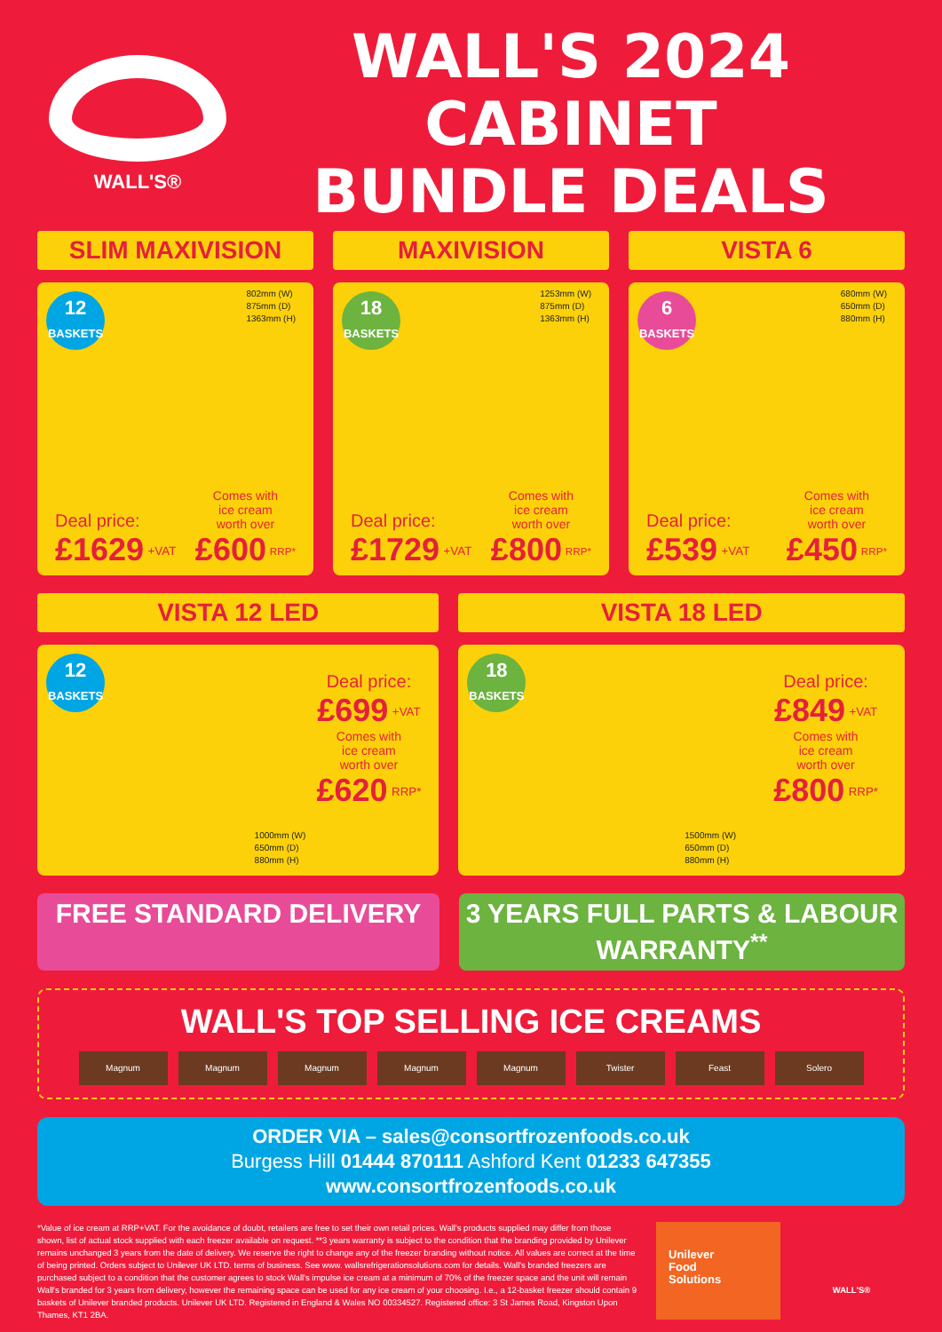WALL'S®
WALL'S 2024 CABINET
BUNDLE DEALS
SLIM MAXIVISION
12
BASKETS
802mm (W)
875mm (D)
1363mm (H)
Deal price:
£1629 <sup>+VAT</sup>
Comes with
ice cream
worth over
£600 <sup>RRP*</sup>
MAXIVISION
18
BASKETS
1253mm (W)
875mm (D)
1363mm (H)
Deal price:
£1729 <sup>+VAT</sup>
Comes with
ice cream
worth over
£800 <sup>RRP*</sup>
VISTA 6
6
BASKETS
680mm (W)
650mm (D)
880mm (H)
Deal price:
£539 <sup>+VAT</sup>
Comes with
ice cream
worth over
£450 <sup>RRP*</sup>
VISTA 12 LED
12
BASKETS
Deal price:
£699 <sup>+VAT</sup>
Comes with
ice cream
worth over
£620 <sup>RRP*</sup>
1000mm (W)
650mm (D)
880mm (H)
VISTA 18 LED
18
BASKETS
Deal price:
£849 <sup>+VAT</sup>
Comes with
ice cream
worth over
£800 <sup>RRP*</sup>
1500mm (W)
650mm (D)
880mm (H)
FREE STANDARD DELIVERY 3 YEARS FULL PARTS & LABOUR WARRANTY<sup>**</sup>
WALL'S TOP SELLING ICE CREAMS
Magnum Magnum Magnum Magnum Magnum Twister Feast Solero
ORDER VIA – sales@consortfrozenfoods.co.uk
Burgess Hill 01444 870111 Ashford Kent 01233 647355
www.consortfrozenfoods.co.uk
*Value of ice cream at RRP+VAT. For the avoidance of doubt, retailers are free to set their own retail prices. Wall's products supplied may differ from those shown, list of actual stock supplied with each freezer available on request. **3 years warranty is subject to the condition that the branding provided by Unilever remains unchanged 3 years from the date of delivery. We reserve the right to change any of the freezer branding without notice. All values are correct at the time of being printed. Orders subject to Unilever UK LTD. terms of business. See www. wallsrefrigerationsolutions.com for details. Wall's branded freezers are purchased subject to a condition that the customer agrees to stock Wall's impulse ice cream at a minimum of 70% of the freezer space and the unit will remain Wall's branded for 3 years from delivery, however the remaining space can be used for any ice cream of your choosing. I.e., a 12-basket freezer should contain 9 baskets of Unilever branded products. Unilever UK LTD. Registered in England & Wales NO 00334527. Registered office: 3 St James Road, Kingston Upon Thames, KT1 2BA.
Unilever
Food
Solutions
WALL'S®